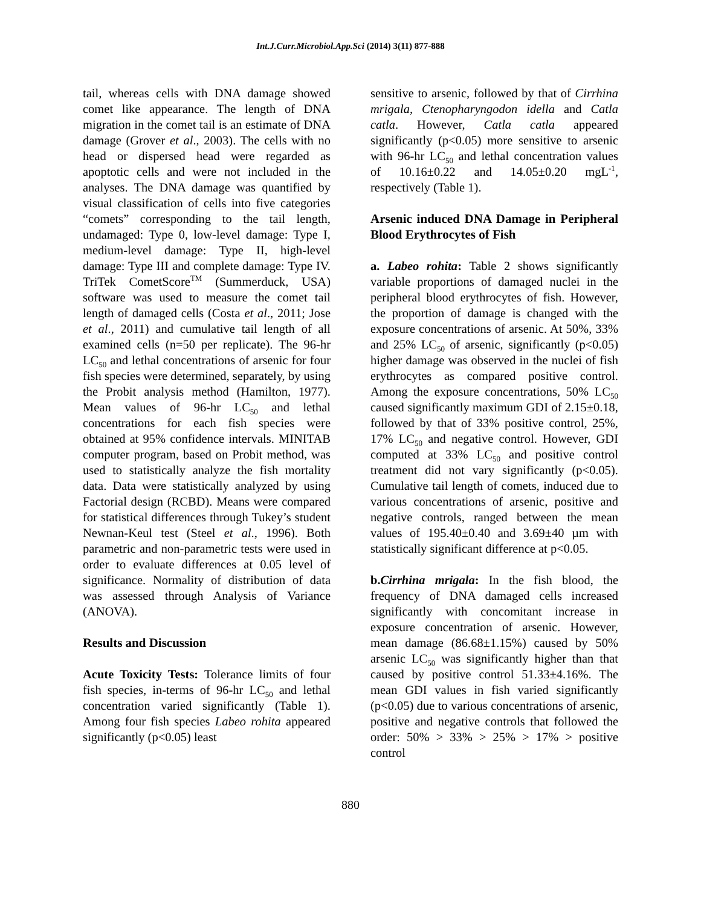Int.J.Curr.Microbiol.App.Sci (2014) 3(11) 877-888
tail, whereas cells with DNA damage showed comet like appearance. The length of DNA migration in the comet tail is an estimate of DNA damage (Grover et al., 2003). The cells with no head or dispersed head were regarded as apoptotic cells and were not included in the analyses. The DNA damage was quantified by visual classification of cells into five categories “comets” corresponding to the tail length, undamaged: Type 0, low-level damage: Type I, medium-level damage: Type II, high-level damage: Type III and complete damage: Type IV. TriTek CometScore<sup>TM</sup> (Summerduck, USA) software was used to measure the comet tail length of damaged cells (Costa et al., 2011; Jose et al., 2011) and cumulative tail length of all examined cells (n=50 per replicate). The 96-hr LC<sub>50</sub> and lethal concentrations of arsenic for four fish species were determined, separately, by using the Probit analysis method (Hamilton, 1977). Mean values of 96-hr LC<sub>50</sub> and lethal concentrations for each fish species were obtained at 95% confidence intervals. MINITAB computer program, based on Probit method, was used to statistically analyze the fish mortality data. Data were statistically analyzed by using Factorial design (RCBD). Means were compared for statistical differences through Tukey’s student Newnan-Keul test (Steel et al., 1996). Both parametric and non-parametric tests were used in order to evaluate differences at 0.05 level of significance. Normality of distribution of data was assessed through Analysis of Variance (ANOVA).
Results and Discussion
Acute Toxicity Tests: Tolerance limits of four fish species, in-terms of 96-hr LC<sub>50</sub> and lethal concentration varied significantly (Table 1). Among four fish species Labeo rohita appeared significantly (p<0.05) least
sensitive to arsenic, followed by that of Cirrhina mrigala, Ctenopharyngodon idella and Catla catla. However, Catla catla appeared significantly (p<0.05) more sensitive to arsenic with 96-hr LC<sub>50</sub> and lethal concentration values of 10.16±0.22 and 14.05±0.20 mgL<sup>-1</sup>, respectively (Table 1).
Arsenic induced DNA Damage in Peripheral Blood Erythrocytes of Fish
a. Labeo rohita: Table 2 shows significantly variable proportions of damaged nuclei in the peripheral blood erythrocytes of fish. However, the proportion of damage is changed with the exposure concentrations of arsenic. At 50%, 33% and 25% LC<sub>50</sub> of arsenic, significantly (p<0.05) higher damage was observed in the nuclei of fish erythrocytes as compared positive control. Among the exposure concentrations, 50% LC<sub>50</sub> caused significantly maximum GDI of 2.15±0.18, followed by that of 33% positive control, 25%, 17% LC<sub>50</sub> and negative control. However, GDI computed at 33% LC<sub>50</sub> and positive control treatment did not vary significantly (p<0.05). Cumulative tail length of comets, induced due to various concentrations of arsenic, positive and negative controls, ranged between the mean values of 195.40±0.40 and 3.69±40 µm with statistically significant difference at p<0.05.
b.Cirrhina mrigala: In the fish blood, the frequency of DNA damaged cells increased significantly with concomitant increase in exposure concentration of arsenic. However, mean damage (86.68±1.15%) caused by 50% arsenic LC<sub>50</sub> was significantly higher than that caused by positive control 51.33±4.16%. The mean GDI values in fish varied significantly (p<0.05) due to various concentrations of arsenic, positive and negative controls that followed the order: 50% > 33% > 25% > 17% > positive control
880